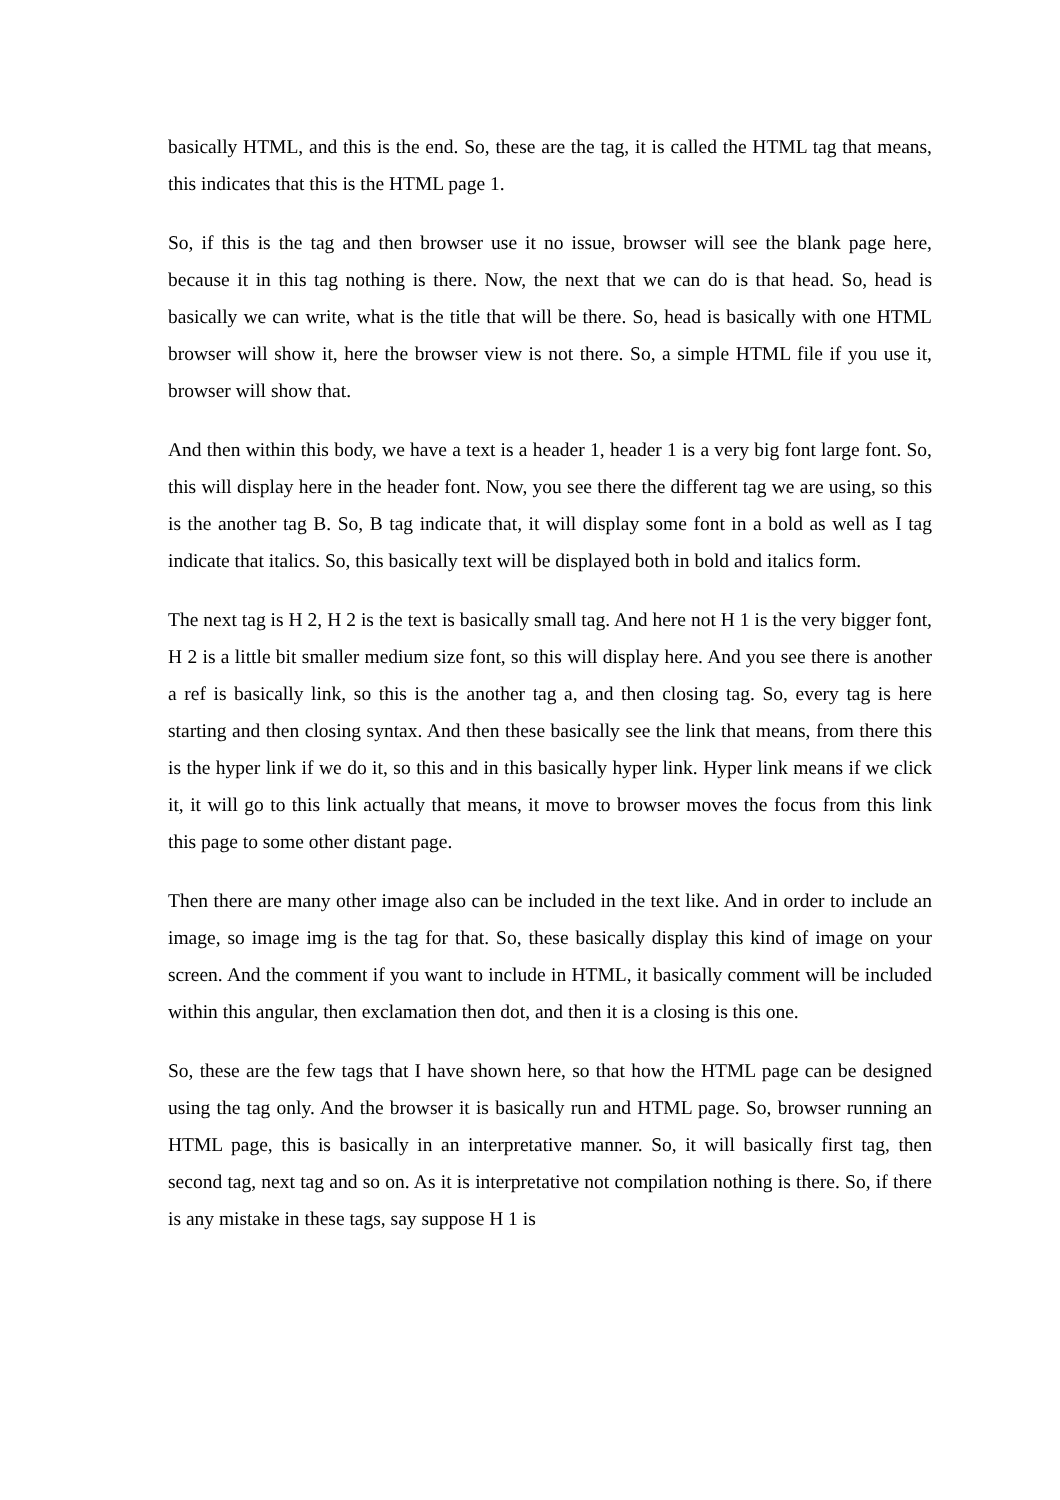basically HTML, and this is the end. So, these are the tag, it is called the HTML tag that means, this indicates that this is the HTML page 1.
So, if this is the tag and then browser use it no issue, browser will see the blank page here, because it in this tag nothing is there. Now, the next that we can do is that head. So, head is basically we can write, what is the title that will be there. So, head is basically with one HTML browser will show it, here the browser view is not there. So, a simple HTML file if you use it, browser will show that.
And then within this body, we have a text is a header 1, header 1 is a very big font large font. So, this will display here in the header font. Now, you see there the different tag we are using, so this is the another tag B. So, B tag indicate that, it will display some font in a bold as well as I tag indicate that italics. So, this basically text will be displayed both in bold and italics form.
The next tag is H 2, H 2 is the text is basically small tag. And here not H 1 is the very bigger font, H 2 is a little bit smaller medium size font, so this will display here. And you see there is another a ref is basically link, so this is the another tag a, and then closing tag. So, every tag is here starting and then closing syntax. And then these basically see the link that means, from there this is the hyper link if we do it, so this and in this basically hyper link. Hyper link means if we click it, it will go to this link actually that means, it move to browser moves the focus from this link this page to some other distant page.
Then there are many other image also can be included in the text like. And in order to include an image, so image img is the tag for that. So, these basically display this kind of image on your screen. And the comment if you want to include in HTML, it basically comment will be included within this angular, then exclamation then dot, and then it is a closing is this one.
So, these are the few tags that I have shown here, so that how the HTML page can be designed using the tag only. And the browser it is basically run and HTML page. So, browser running an HTML page, this is basically in an interpretative manner. So, it will basically first tag, then second tag, next tag and so on. As it is interpretative not compilation nothing is there. So, if there is any mistake in these tags, say suppose H 1 is